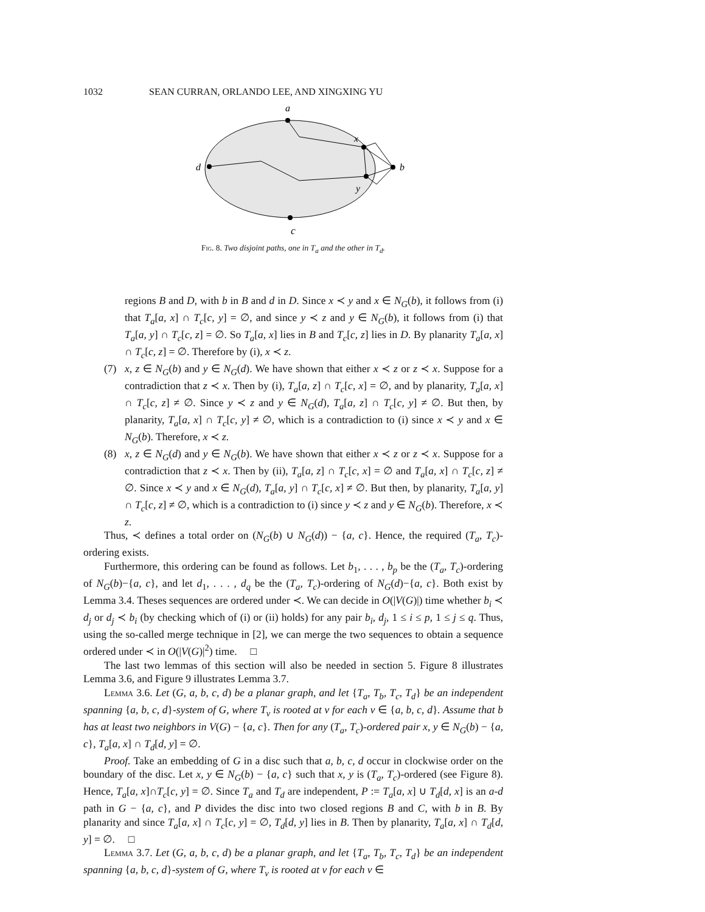1032 SEAN CURRAN, ORLANDO LEE, AND XINGXING YU
a
x
b
y
d
c
Fig. 8. Two disjoint paths, one in T<sub>a</sub> and the other in T<sub>d</sub>.
regions B and D, with b in B and d in D. Since x ≺ y and x ∈ N<sub>G</sub>(b), it follows from (i) that T<sub>a</sub>[a, x] ∩ T<sub>c</sub>[c, y] = ∅, and since y ≺ z and y ∈ N<sub>G</sub>(b), it follows from (i) that T<sub>a</sub>[a, y] ∩ T<sub>c</sub>[c, z] = ∅. So T<sub>a</sub>[a, x] lies in B and T<sub>c</sub>[c, z] lies in D. By planarity T<sub>a</sub>[a, x] ∩ T<sub>c</sub>[c, z] = ∅. Therefore by (i), x ≺ z.
(7) x, z ∈ N<sub>G</sub>(b) and y ∈ N<sub>G</sub>(d). We have shown that either x ≺ z or z ≺ x. Suppose for a contradiction that z ≺ x. Then by (i), T<sub>a</sub>[a, z] ∩ T<sub>c</sub>[c, x] = ∅, and by planarity, T<sub>a</sub>[a, x] ∩ T<sub>c</sub>[c, z] ≠ ∅. Since y ≺ z and y ∈ N<sub>G</sub>(d), T<sub>a</sub>[a, z] ∩ T<sub>c</sub>[c, y] ≠ ∅. But then, by planarity, T<sub>a</sub>[a, x] ∩ T<sub>c</sub>[c, y] ≠ ∅, which is a contradiction to (i) since x ≺ y and x ∈ N<sub>G</sub>(b). Therefore, x ≺ z.
(8) x, z ∈ N<sub>G</sub>(d) and y ∈ N<sub>G</sub>(b). We have shown that either x ≺ z or z ≺ x. Suppose for a contradiction that z ≺ x. Then by (ii), T<sub>a</sub>[a, z] ∩ T<sub>c</sub>[c, x] = ∅ and T<sub>a</sub>[a, x] ∩ T<sub>c</sub>[c, z] ≠ ∅. Since x ≺ y and x ∈ N<sub>G</sub>(d), T<sub>a</sub>[a, y] ∩ T<sub>c</sub>[c, x] ≠ ∅. But then, by planarity, T<sub>a</sub>[a, y] ∩ T<sub>c</sub>[c, z] ≠ ∅, which is a contradiction to (i) since y ≺ z and y ∈ N<sub>G</sub>(b). Therefore, x ≺ z.
Thus, ≺ defines a total order on (N<sub>G</sub>(b) ∪ N<sub>G</sub>(d)) − {a, c}. Hence, the required (T<sub>a</sub>, T<sub>c</sub>)-ordering exists.
Furthermore, this ordering can be found as follows. Let b<sub>1</sub>, . . . , b<sub>p</sub> be the (T<sub>a</sub>, T<sub>c</sub>)-ordering of N<sub>G</sub>(b)−{a, c}, and let d<sub>1</sub>, . . . , d<sub>q</sub> be the (T<sub>a</sub>, T<sub>c</sub>)-ordering of N<sub>G</sub>(d)−{a, c}. Both exist by Lemma 3.4. Theses sequences are ordered under ≺. We can decide in O(|V(G)|) time whether b<sub>i</sub> ≺ d<sub>j</sub> or d<sub>j</sub> ≺ b<sub>i</sub> (by checking which of (i) or (ii) holds) for any pair b<sub>i</sub>, d<sub>j</sub>, 1 ≤ i ≤ p, 1 ≤ j ≤ q. Thus, using the so-called merge technique in [2], we can merge the two sequences to obtain a sequence ordered under ≺ in O(|V(G)|<sup>2</sup>) time. □
The last two lemmas of this section will also be needed in section 5. Figure 8 illustrates Lemma 3.6, and Figure 9 illustrates Lemma 3.7.
Lemma 3.6. Let (G, a, b, c, d) be a planar graph, and let {T<sub>a</sub>, T<sub>b</sub>, T<sub>c</sub>, T<sub>d</sub>} be an independent spanning {a, b, c, d}-system of G, where T<sub>v</sub> is rooted at v for each v ∈ {a, b, c, d}. Assume that b has at least two neighbors in V(G) − {a, c}. Then for any (T<sub>a</sub>, T<sub>c</sub>)-ordered pair x, y ∈ N<sub>G</sub>(b) − {a, c}, T<sub>a</sub>[a, x] ∩ T<sub>d</sub>[d, y] = ∅.
Proof. Take an embedding of G in a disc such that a, b, c, d occur in clockwise order on the boundary of the disc. Let x, y ∈ N<sub>G</sub>(b) − {a, c} such that x, y is (T<sub>a</sub>, T<sub>c</sub>)-ordered (see Figure 8). Hence, T<sub>a</sub>[a, x]∩T<sub>c</sub>[c, y] = ∅. Since T<sub>a</sub> and T<sub>d</sub> are independent, P := T<sub>a</sub>[a, x] ∪ T<sub>d</sub>[d, x] is an a-d path in G − {a, c}, and P divides the disc into two closed regions B and C, with b in B. By planarity and since T<sub>a</sub>[a, x] ∩ T<sub>c</sub>[c, y] = ∅, T<sub>d</sub>[d, y] lies in B. Then by planarity, T<sub>a</sub>[a, x] ∩ T<sub>d</sub>[d, y] = ∅. □
Lemma 3.7. Let (G, a, b, c, d) be a planar graph, and let {T<sub>a</sub>, T<sub>b</sub>, T<sub>c</sub>, T<sub>d</sub>} be an independent spanning {a, b, c, d}-system of G, where T<sub>v</sub> is rooted at v for each v ∈